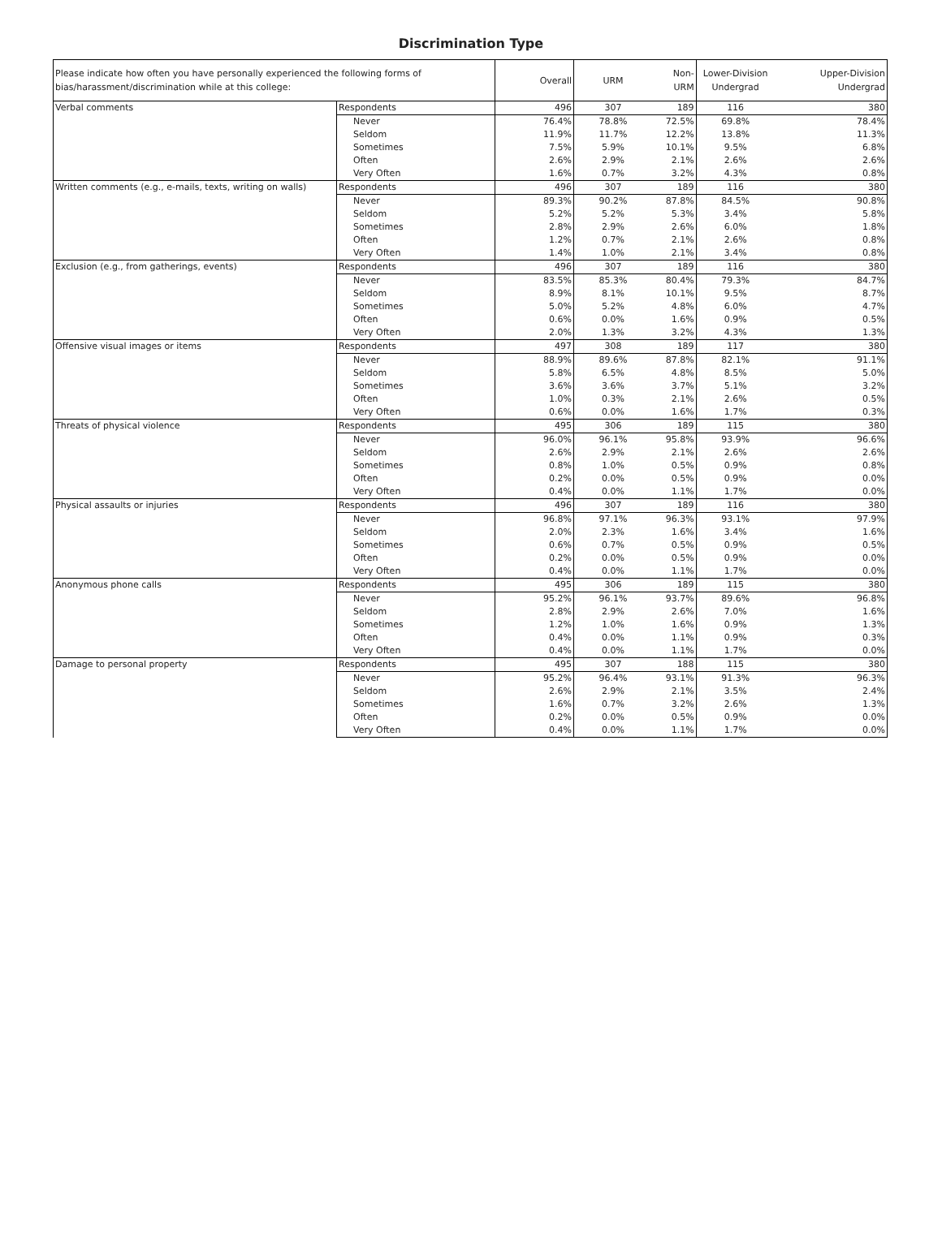Discrimination Type
| Please indicate how often you have personally experienced the following forms of bias/harassment/discrimination while at this college: | | Overall | URM | Non-URM | Lower-Division Undergrad | Upper-Division Undergrad |
| --- | --- | --- | --- | --- | --- | --- |
| Verbal comments | Respondents | 496 | 307 | 189 | 116 | 380 |
| | Never | 76.4% | 78.8% | 72.5% | 69.8% | 78.4% |
| | Seldom | 11.9% | 11.7% | 12.2% | 13.8% | 11.3% |
| | Sometimes | 7.5% | 5.9% | 10.1% | 9.5% | 6.8% |
| | Often | 2.6% | 2.9% | 2.1% | 2.6% | 2.6% |
| | Very Often | 1.6% | 0.7% | 3.2% | 4.3% | 0.8% |
| Written comments (e.g., e-mails, texts, writing on walls) | Respondents | 496 | 307 | 189 | 116 | 380 |
| | Never | 89.3% | 90.2% | 87.8% | 84.5% | 90.8% |
| | Seldom | 5.2% | 5.2% | 5.3% | 3.4% | 5.8% |
| | Sometimes | 2.8% | 2.9% | 2.6% | 6.0% | 1.8% |
| | Often | 1.2% | 0.7% | 2.1% | 2.6% | 0.8% |
| | Very Often | 1.4% | 1.0% | 2.1% | 3.4% | 0.8% |
| Exclusion (e.g., from gatherings, events) | Respondents | 496 | 307 | 189 | 116 | 380 |
| | Never | 83.5% | 85.3% | 80.4% | 79.3% | 84.7% |
| | Seldom | 8.9% | 8.1% | 10.1% | 9.5% | 8.7% |
| | Sometimes | 5.0% | 5.2% | 4.8% | 6.0% | 4.7% |
| | Often | 0.6% | 0.0% | 1.6% | 0.9% | 0.5% |
| | Very Often | 2.0% | 1.3% | 3.2% | 4.3% | 1.3% |
| Offensive visual images or items | Respondents | 497 | 308 | 189 | 117 | 380 |
| | Never | 88.9% | 89.6% | 87.8% | 82.1% | 91.1% |
| | Seldom | 5.8% | 6.5% | 4.8% | 8.5% | 5.0% |
| | Sometimes | 3.6% | 3.6% | 3.7% | 5.1% | 3.2% |
| | Often | 1.0% | 0.3% | 2.1% | 2.6% | 0.5% |
| | Very Often | 0.6% | 0.0% | 1.6% | 1.7% | 0.3% |
| Threats of physical violence | Respondents | 495 | 306 | 189 | 115 | 380 |
| | Never | 96.0% | 96.1% | 95.8% | 93.9% | 96.6% |
| | Seldom | 2.6% | 2.9% | 2.1% | 2.6% | 2.6% |
| | Sometimes | 0.8% | 1.0% | 0.5% | 0.9% | 0.8% |
| | Often | 0.2% | 0.0% | 0.5% | 0.9% | 0.0% |
| | Very Often | 0.4% | 0.0% | 1.1% | 1.7% | 0.0% |
| Physical assaults or injuries | Respondents | 496 | 307 | 189 | 116 | 380 |
| | Never | 96.8% | 97.1% | 96.3% | 93.1% | 97.9% |
| | Seldom | 2.0% | 2.3% | 1.6% | 3.4% | 1.6% |
| | Sometimes | 0.6% | 0.7% | 0.5% | 0.9% | 0.5% |
| | Often | 0.2% | 0.0% | 0.5% | 0.9% | 0.0% |
| | Very Often | 0.4% | 0.0% | 1.1% | 1.7% | 0.0% |
| Anonymous phone calls | Respondents | 495 | 306 | 189 | 115 | 380 |
| | Never | 95.2% | 96.1% | 93.7% | 89.6% | 96.8% |
| | Seldom | 2.8% | 2.9% | 2.6% | 7.0% | 1.6% |
| | Sometimes | 1.2% | 1.0% | 1.6% | 0.9% | 1.3% |
| | Often | 0.4% | 0.0% | 1.1% | 0.9% | 0.3% |
| | Very Often | 0.4% | 0.0% | 1.1% | 1.7% | 0.0% |
| Damage to personal property | Respondents | 495 | 307 | 188 | 115 | 380 |
| | Never | 95.2% | 96.4% | 93.1% | 91.3% | 96.3% |
| | Seldom | 2.6% | 2.9% | 2.1% | 3.5% | 2.4% |
| | Sometimes | 1.6% | 0.7% | 3.2% | 2.6% | 1.3% |
| | Often | 0.2% | 0.0% | 0.5% | 0.9% | 0.0% |
| | Very Often | 0.4% | 0.0% | 1.1% | 1.7% | 0.0% |